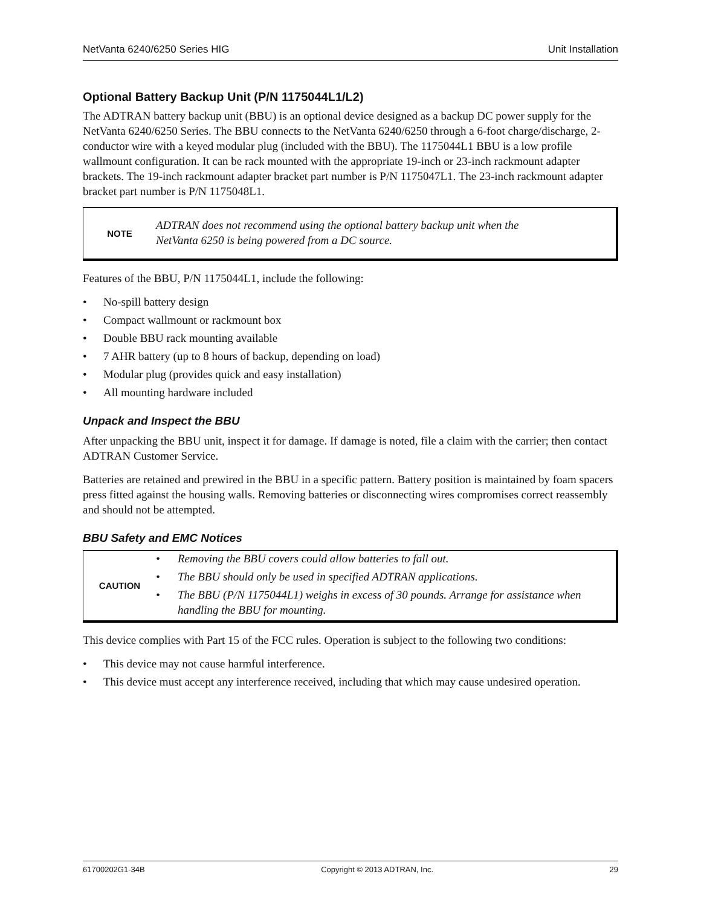NetVanta 6240/6250 Series HIG Unit Installation
Optional Battery Backup Unit (P/N 1175044L1/L2)
The ADTRAN battery backup unit (BBU) is an optional device designed as a backup DC power supply for the NetVanta 6240/6250 Series. The BBU connects to the NetVanta 6240/6250 through a 6-foot charge/discharge, 2-conductor wire with a keyed modular plug (included with the BBU). The 1175044L1 BBU is a low profile wallmount configuration. It can be rack mounted with the appropriate 19-inch or 23-inch rackmount adapter brackets. The 19-inch rackmount adapter bracket part number is P/N 1175047L1. The 23-inch rackmount adapter bracket part number is P/N 1175048L1.
NOTE
ADTRAN does not recommend using the optional battery backup unit when the
NetVanta 6250 is being powered from a DC source.
Features of the BBU, P/N 1175044L1, include the following:
• No-spill battery design
• Compact wallmount or rackmount box
• Double BBU rack mounting available
• 7 AHR battery (up to 8 hours of backup, depending on load)
• Modular plug (provides quick and easy installation)
• All mounting hardware included
Unpack and Inspect the BBU
After unpacking the BBU unit, inspect it for damage. If damage is noted, file a claim with the carrier; then contact ADTRAN Customer Service.
Batteries are retained and prewired in the BBU in a specific pattern. Battery position is maintained by foam spacers press fitted against the housing walls. Removing batteries or disconnecting wires compromises correct reassembly and should not be attempted.
BBU Safety and EMC Notices
CAUTION
• Removing the BBU covers could allow batteries to fall out.
• The BBU should only be used in specified ADTRAN applications.
• The BBU (P/N 1175044L1) weighs in excess of 30 pounds. Arrange for assistance when handling the BBU for mounting.
This device complies with Part 15 of the FCC rules. Operation is subject to the following two conditions:
• This device may not cause harmful interference.
• This device must accept any interference received, including that which may cause undesired operation.
61700202G1-34B Copyright © 2013 ADTRAN, Inc. 29